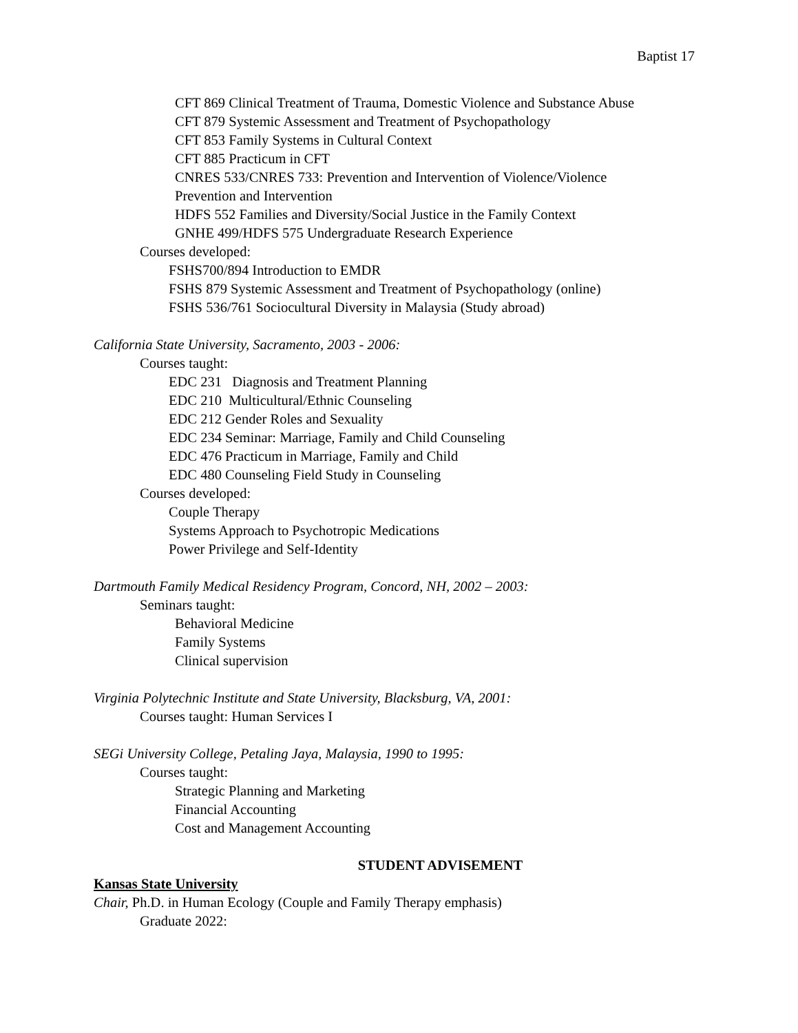Baptist 17
CFT 869 Clinical Treatment of Trauma, Domestic Violence and Substance Abuse
CFT 879 Systemic Assessment and Treatment of Psychopathology
CFT 853 Family Systems in Cultural Context
CFT 885 Practicum in CFT
CNRES 533/CNRES 733: Prevention and Intervention of Violence/Violence
Prevention and Intervention
HDFS 552 Families and Diversity/Social Justice in the Family Context
GNHE 499/HDFS 575 Undergraduate Research Experience
Courses developed:
FSHS700/894 Introduction to EMDR
FSHS 879 Systemic Assessment and Treatment of Psychopathology (online)
FSHS 536/761 Sociocultural Diversity in Malaysia (Study abroad)
California State University, Sacramento, 2003 - 2006:
Courses taught:
EDC 231 Diagnosis and Treatment Planning
EDC 210 Multicultural/Ethnic Counseling
EDC 212 Gender Roles and Sexuality
EDC 234 Seminar: Marriage, Family and Child Counseling
EDC 476 Practicum in Marriage, Family and Child
EDC 480 Counseling Field Study in Counseling
Courses developed:
Couple Therapy
Systems Approach to Psychotropic Medications
Power Privilege and Self-Identity
Dartmouth Family Medical Residency Program, Concord, NH, 2002 – 2003:
Seminars taught:
Behavioral Medicine
Family Systems
Clinical supervision
Virginia Polytechnic Institute and State University, Blacksburg, VA, 2001:
Courses taught: Human Services I
SEGi University College, Petaling Jaya, Malaysia, 1990 to 1995:
Courses taught:
Strategic Planning and Marketing
Financial Accounting
Cost and Management Accounting
STUDENT ADVISEMENT
Kansas State University
Chair, Ph.D. in Human Ecology (Couple and Family Therapy emphasis)
Graduate 2022: